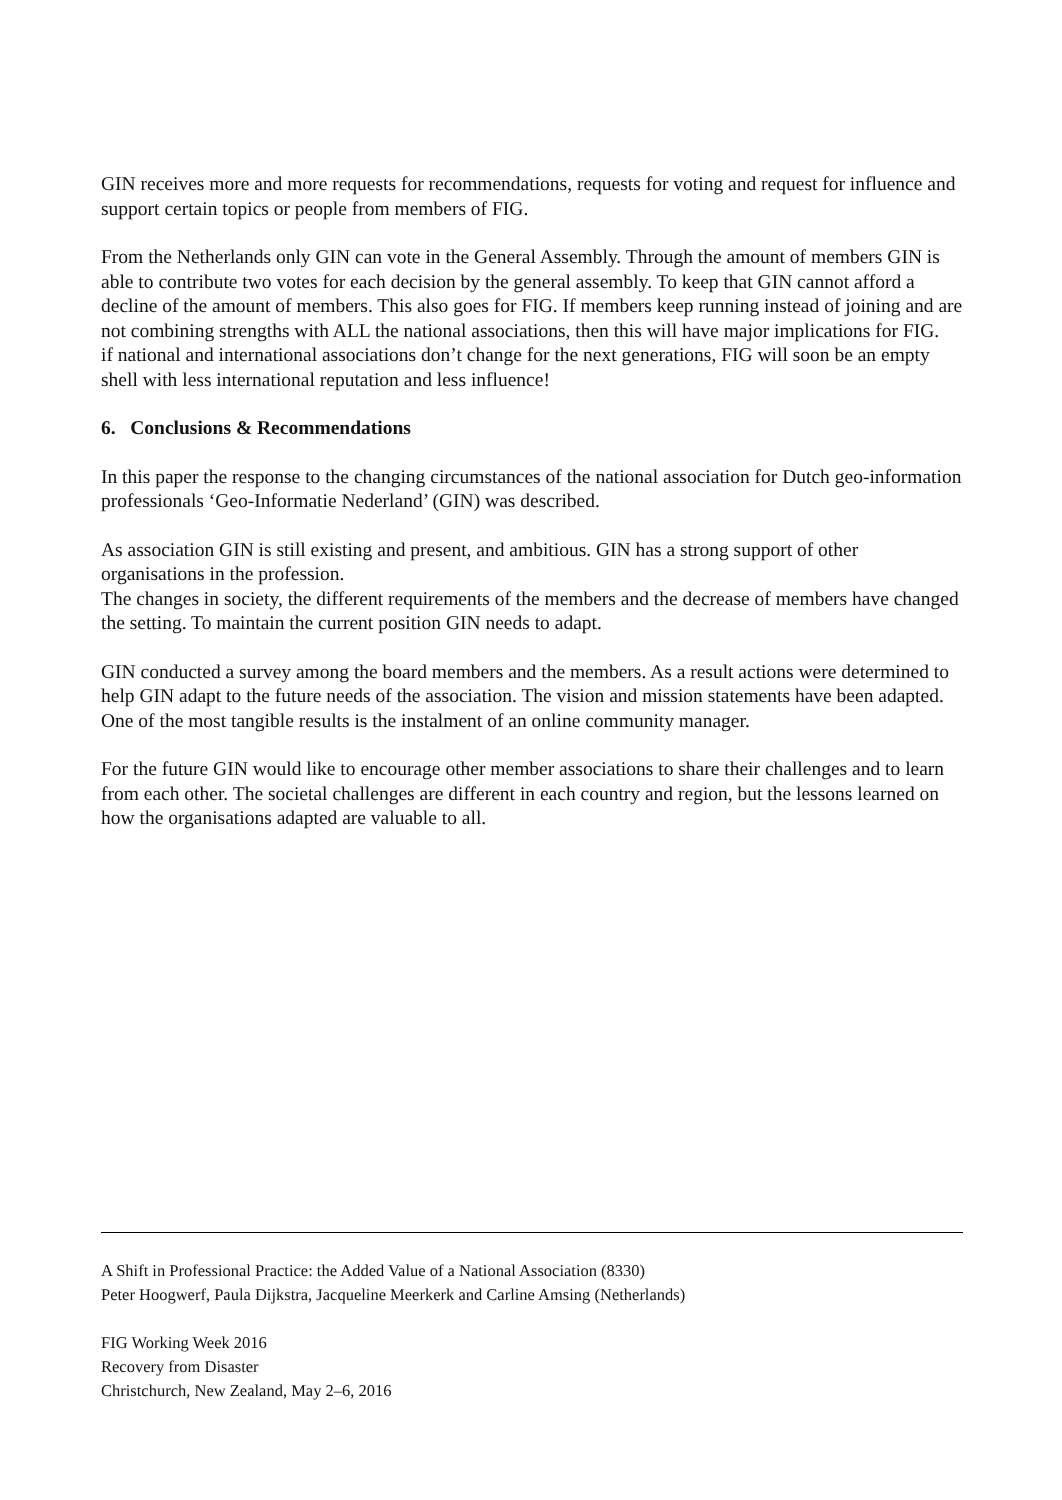GIN receives more and more requests for recommendations, requests for voting and request for influence and support certain topics or people from members of FIG.
From the Netherlands only GIN can vote in the General Assembly. Through the amount of members GIN is able to contribute two votes for each decision by the general assembly. To keep that GIN cannot afford a decline of the amount of members. This also goes for FIG. If members keep running instead of joining and are not combining strengths with ALL the national associations, then this will have major implications for FIG.
if national and international associations don’t change for the next generations, FIG will soon be an empty shell with less international reputation and less influence!
6. Conclusions & Recommendations
In this paper the response to the changing circumstances of the national association for Dutch geo-information professionals ‘Geo-Informatie Nederland’ (GIN) was described.
As association GIN is still existing and present, and ambitious. GIN has a strong support of other organisations in the profession.
The changes in society, the different requirements of the members and the decrease of members have changed the setting. To maintain the current position GIN needs to adapt.
GIN conducted a survey among the board members and the members. As a result actions were determined to help GIN adapt to the future needs of the association. The vision and mission statements have been adapted. One of the most tangible results is the instalment of an online community manager.
For the future GIN would like to encourage other member associations to share their challenges and to learn from each other. The societal challenges are different in each country and region, but the lessons learned on how the organisations adapted are valuable to all.
A Shift in Professional Practice: the Added Value of a National Association (8330)
Peter Hoogwerf, Paula Dijkstra, Jacqueline Meerkerk and Carline Amsing (Netherlands)
FIG Working Week 2016
Recovery from Disaster
Christchurch, New Zealand, May 2–6, 2016